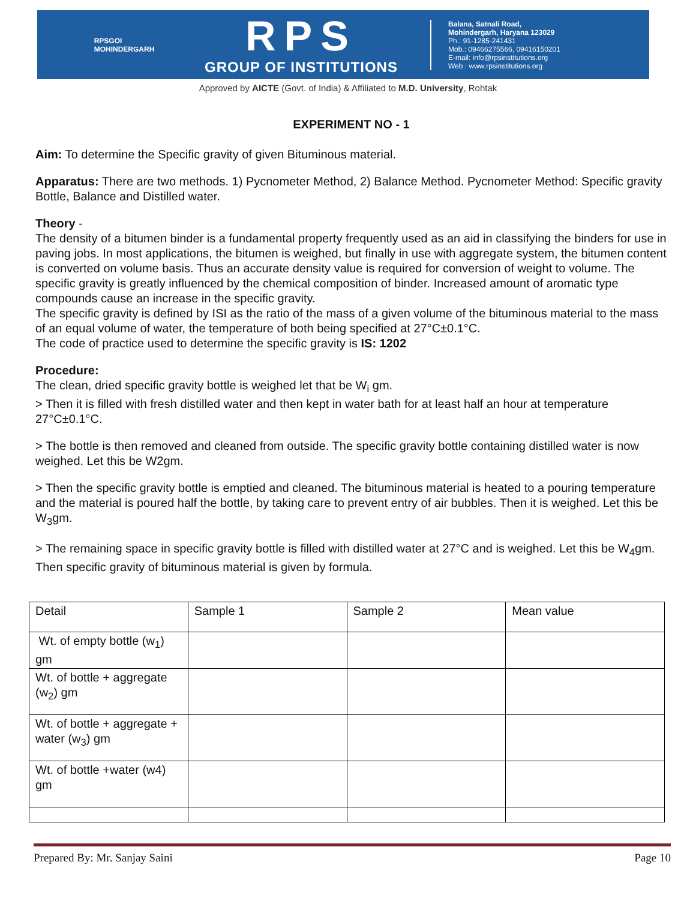RPSGOI
MOHINDERGARH
RPS
GROUP OF INSTITUTIONS
Balana, Satnali Road,
Mohindergarh, Haryana 123029
Ph.: 91-1285-241431
Mob.: 09466275566, 09416150201
E-mail: info@rpsinstitutions.org
Web : www.rpsinstitutions.org
Approved by AICTE (Govt. of India) & Affiliated to M.D. University, Rohtak
EXPERIMENT NO - 1
Aim: To determine the Specific gravity of given Bituminous material.
Apparatus: There are two methods. 1) Pycnometer Method, 2) Balance Method. Pycnometer Method: Specific gravity Bottle, Balance and Distilled water.
Theory -
The density of a bitumen binder is a fundamental property frequently used as an aid in classifying the binders for use in paving jobs. In most applications, the bitumen is weighed, but finally in use with aggregate system, the bitumen content is converted on volume basis. Thus an accurate density value is required for conversion of weight to volume. The specific gravity is greatly influenced by the chemical composition of binder. Increased amount of aromatic type compounds cause an increase in the specific gravity.
The specific gravity is defined by ISI as the ratio of the mass of a given volume of the bituminous material to the mass of an equal volume of water, the temperature of both being specified at 27°C±0.1°C.
The code of practice used to determine the specific gravity is IS: 1202
Procedure:
The clean, dried specific gravity bottle is weighed let that be W<sub>i</sub> gm.
> Then it is filled with fresh distilled water and then kept in water bath for at least half an hour at temperature 27°C±0.1°C.
> The bottle is then removed and cleaned from outside. The specific gravity bottle containing distilled water is now weighed. Let this be W2gm.
> Then the specific gravity bottle is emptied and cleaned. The bituminous material is heated to a pouring temperature and the material is poured half the bottle, by taking care to prevent entry of air bubbles. Then it is weighed. Let this be W<sub>3</sub>gm.
> The remaining space in specific gravity bottle is filled with distilled water at 27°C and is weighed. Let this be W<sub>4</sub>gm. Then specific gravity of bituminous material is given by formula.
| Detail | Sample 1 | Sample 2 | Mean value |
| Wt. of empty bottle (w<sub>1</sub>) gm | | | |
| Wt. of bottle + aggregate (w<sub>2</sub>) gm | | | |
| Wt. of bottle + aggregate + water (w<sub>3</sub>) gm | | | |
| Wt. of bottle +water (w4) gm | | | |
Prepared By: Mr. Sanjay Saini Page 10